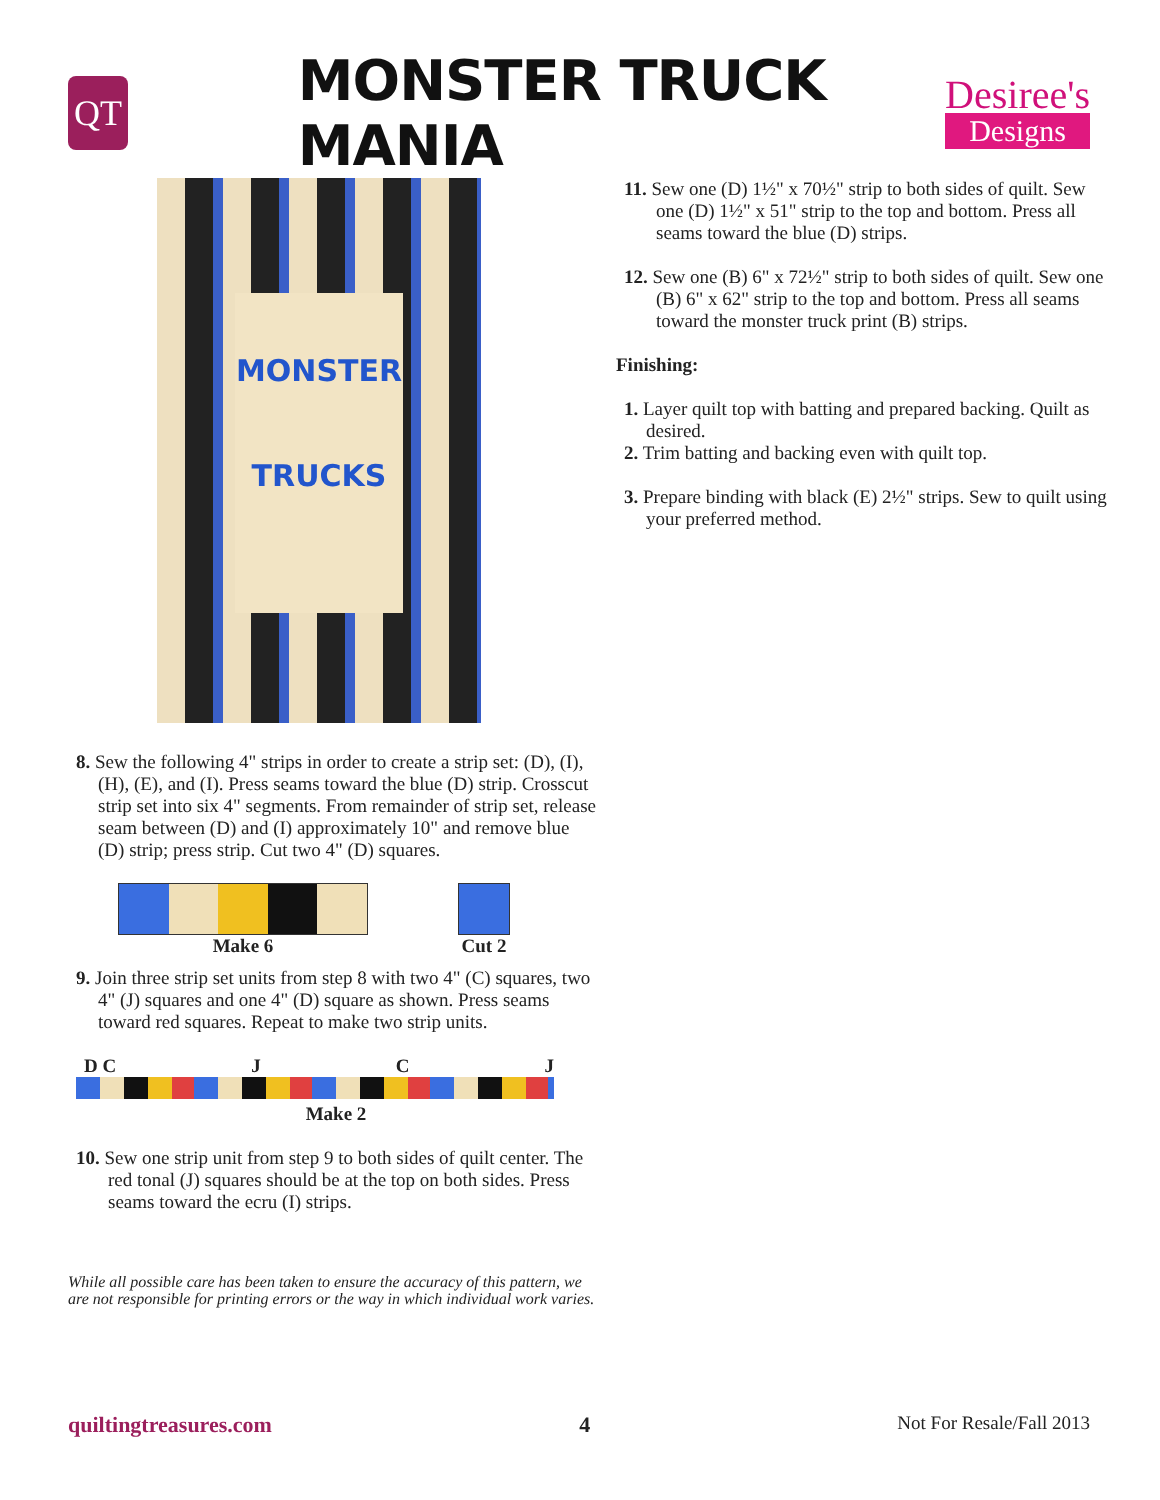QT
MONSTER TRUCK MANIA
Desiree's
Designs
MONSTER
TRUCKS
8. Sew the following 4" strips in order to create a strip set: (D), (I), (H), (E), and (I). Press seams toward the blue (D) strip. Crosscut strip set into six 4" segments. From remainder of strip set, release seam between (D) and (I) approximately 10" and remove blue (D) strip; press strip. Cut two 4" (D) squares.
Make 6 Cut 2
9. Join three strip set units from step 8 with two 4" (C) squares, two 4" (J) squares and one 4" (D) square as shown. Press seams toward red squares. Repeat to make two strip units.
D C J C J
Make 2
10. Sew one strip unit from step 9 to both sides of quilt center. The red tonal (J) squares should be at the top on both sides. Press seams toward the ecru (I) strips.
While all possible care has been taken to ensure the accuracy of this pattern, we are not responsible for printing errors or the way in which individual work varies.
11. Sew one (D) 1½" x 70½" strip to both sides of quilt. Sew one (D) 1½" x 51" strip to the top and bottom. Press all seams toward the blue (D) strips.
12. Sew one (B) 6" x 72½" strip to both sides of quilt. Sew one (B) 6" x 62" strip to the top and bottom. Press all seams toward the monster truck print (B) strips.
Finishing:
1. Layer quilt top with batting and prepared backing. Quilt as desired.
2. Trim batting and backing even with quilt top.
3. Prepare binding with black (E) 2½" strips. Sew to quilt using your preferred method.
quiltingtreasures.com 4 Not For Resale/Fall 2013